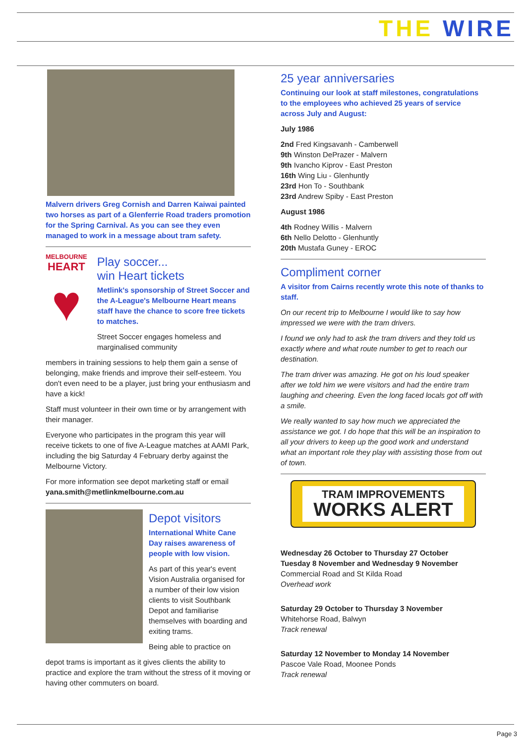THE WIRE
Malvern drivers Greg Cornish and Darren Kaiwai painted two horses as part of a Glenferrie Road traders promotion for the Spring Carnival. As you can see they even managed to work in a message about tram safety.
MELBOURNE
HEART
♥
Play soccer...
win Heart tickets
Metlink's sponsorship of Street Soccer and the A-League's Melbourne Heart means staff have the chance to score free tickets to matches.
Street Soccer engages homeless and marginalised community
members in training sessions to help them gain a sense of belonging, make friends and improve their self-esteem. You don't even need to be a player, just bring your enthusiasm and have a kick!
Staff must volunteer in their own time or by arrangement with their manager.
Everyone who participates in the program this year will receive tickets to one of five A-League matches at AAMI Park, including the big Saturday 4 February derby against the Melbourne Victory.
For more information see depot marketing staff or email yana.smith@metlinkmelbourne.com.au
Depot visitors
International White Cane Day raises awareness of people with low vision.
As part of this year's event Vision Australia organised for a number of their low vision clients to visit Southbank Depot and familiarise themselves with boarding and exiting trams.
Being able to practice on
depot trams is important as it gives clients the ability to practice and explore the tram without the stress of it moving or having other commuters on board.
25 year anniversaries
Continuing our look at staff milestones, congratulations to the employees who achieved 25 years of service across July and August:
July 1986
2nd Fred Kingsavanh - Camberwell
9th Winston DePrazer - Malvern
9th Ivancho Kiprov - East Preston
16th Wing Liu - Glenhuntly
23rd Hon To - Southbank
23rd Andrew Spiby - East Preston
August 1986
4th Rodney Willis - Malvern
6th Nello Delotto - Glenhuntly
20th Mustafa Guney - EROC
Compliment corner
A visitor from Cairns recently wrote this note of thanks to staff.
On our recent trip to Melbourne I would like to say how impressed we were with the tram drivers.
I found we only had to ask the tram drivers and they told us exactly where and what route number to get to reach our destination.
The tram driver was amazing. He got on his loud speaker after we told him we were visitors and had the entire tram laughing and cheering. Even the long faced locals got off with a smile.
We really wanted to say how much we appreciated the assistance we got. I do hope that this will be an inspiration to all your drivers to keep up the good work and understand what an important role they play with assisting those from out of town.
TRAM IMPROVEMENTS
WORKS ALERT
Wednesday 26 October to Thursday 27 October
Tuesday 8 November and Wednesday 9 November
Commercial Road and St Kilda Road
Overhead work
Saturday 29 October to Thursday 3 November
Whitehorse Road, Balwyn
Track renewal
Saturday 12 November to Monday 14 November
Pascoe Vale Road, Moonee Ponds
Track renewal
Page 3